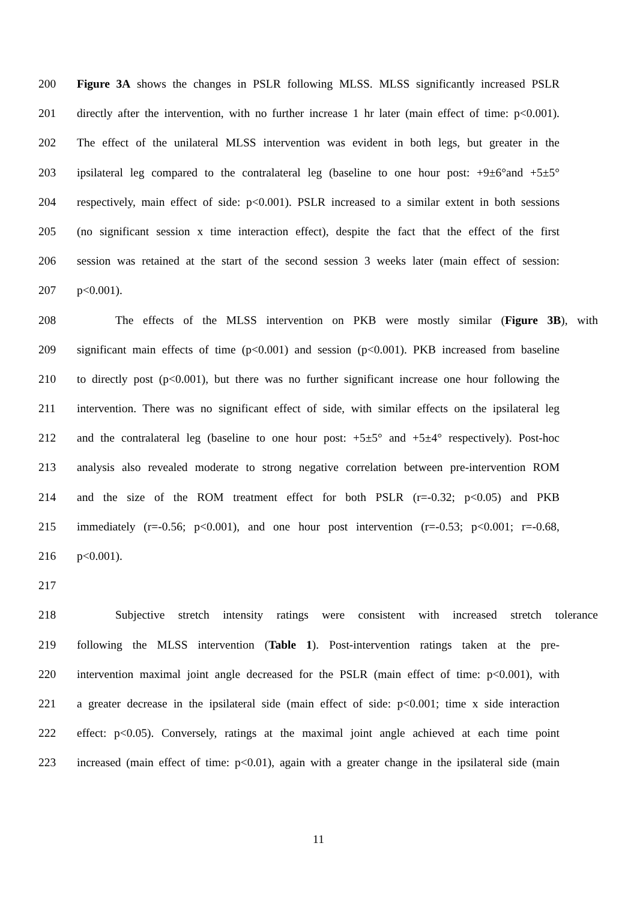200 Figure 3A shows the changes in PSLR following MLSS. MLSS significantly increased PSLR
201 directly after the intervention, with no further increase 1 hr later (main effect of time: p<0.001).
202 The effect of the unilateral MLSS intervention was evident in both legs, but greater in the
203 ipsilateral leg compared to the contralateral leg (baseline to one hour post: +9±6°and +5±5°
204 respectively, main effect of side: p<0.001). PSLR increased to a similar extent in both sessions
205 (no significant session x time interaction effect), despite the fact that the effect of the first
206 session was retained at the start of the second session 3 weeks later (main effect of session:
207 p<0.001).
208 The effects of the MLSS intervention on PKB were mostly similar (Figure 3B), with
209 significant main effects of time (p<0.001) and session (p<0.001). PKB increased from baseline
210 to directly post (p<0.001), but there was no further significant increase one hour following the
211 intervention. There was no significant effect of side, with similar effects on the ipsilateral leg
212 and the contralateral leg (baseline to one hour post: +5±5° and +5±4° respectively). Post-hoc
213 analysis also revealed moderate to strong negative correlation between pre-intervention ROM
214 and the size of the ROM treatment effect for both PSLR (r=-0.32; p<0.05) and PKB
215 immediately (r=-0.56; p<0.001), and one hour post intervention (r=-0.53; p<0.001; r=-0.68,
216 p<0.001).
217
218 Subjective stretch intensity ratings were consistent with increased stretch tolerance
219 following the MLSS intervention (Table 1). Post-intervention ratings taken at the pre-
220 intervention maximal joint angle decreased for the PSLR (main effect of time: p<0.001), with
221 a greater decrease in the ipsilateral side (main effect of side: p<0.001; time x side interaction
222 effect: p<0.05). Conversely, ratings at the maximal joint angle achieved at each time point
223 increased (main effect of time: p<0.01), again with a greater change in the ipsilateral side (main
11